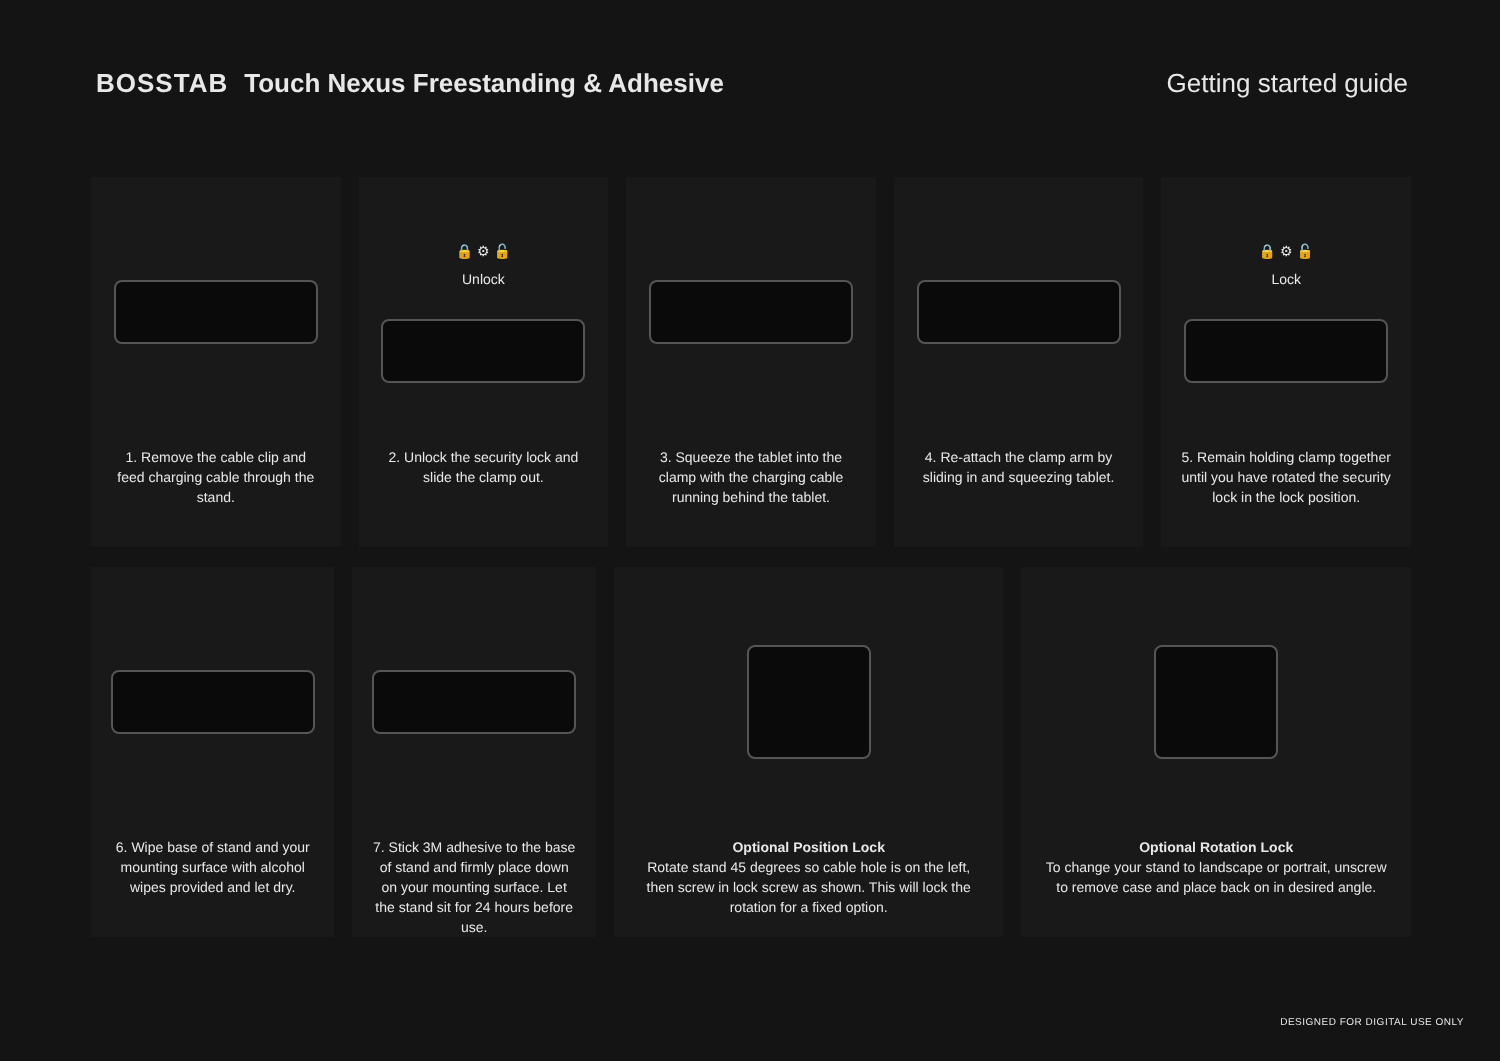BOSSTAB Touch Nexus Freestanding & Adhesive
Getting started guide
1. Remove the cable clip and feed charging cable through the stand.
🔒 ⚙ 🔓
Unlock
2. Unlock the security lock and slide the clamp out.
3. Squeeze the tablet into the clamp with the charging cable running behind the tablet.
4. Re-attach the clamp arm by sliding in and squeezing tablet.
🔒 ⚙ 🔓
Lock
5. Remain holding clamp together until you have rotated the security lock in the lock position.
6. Wipe base of stand and your mounting surface with alcohol wipes provided and let dry.
7. Stick 3M adhesive to the base of stand and firmly place down on your mounting surface. Let the stand sit for 24 hours before use.
Optional Position Lock
Rotate stand 45 degrees so cable hole is on the left, then screw in lock screw as shown. This will lock the rotation for a fixed option.
Optional Rotation Lock
To change your stand to landscape or portrait, unscrew to remove case and place back on in desired angle.
DESIGNED FOR DIGITAL USE ONLY